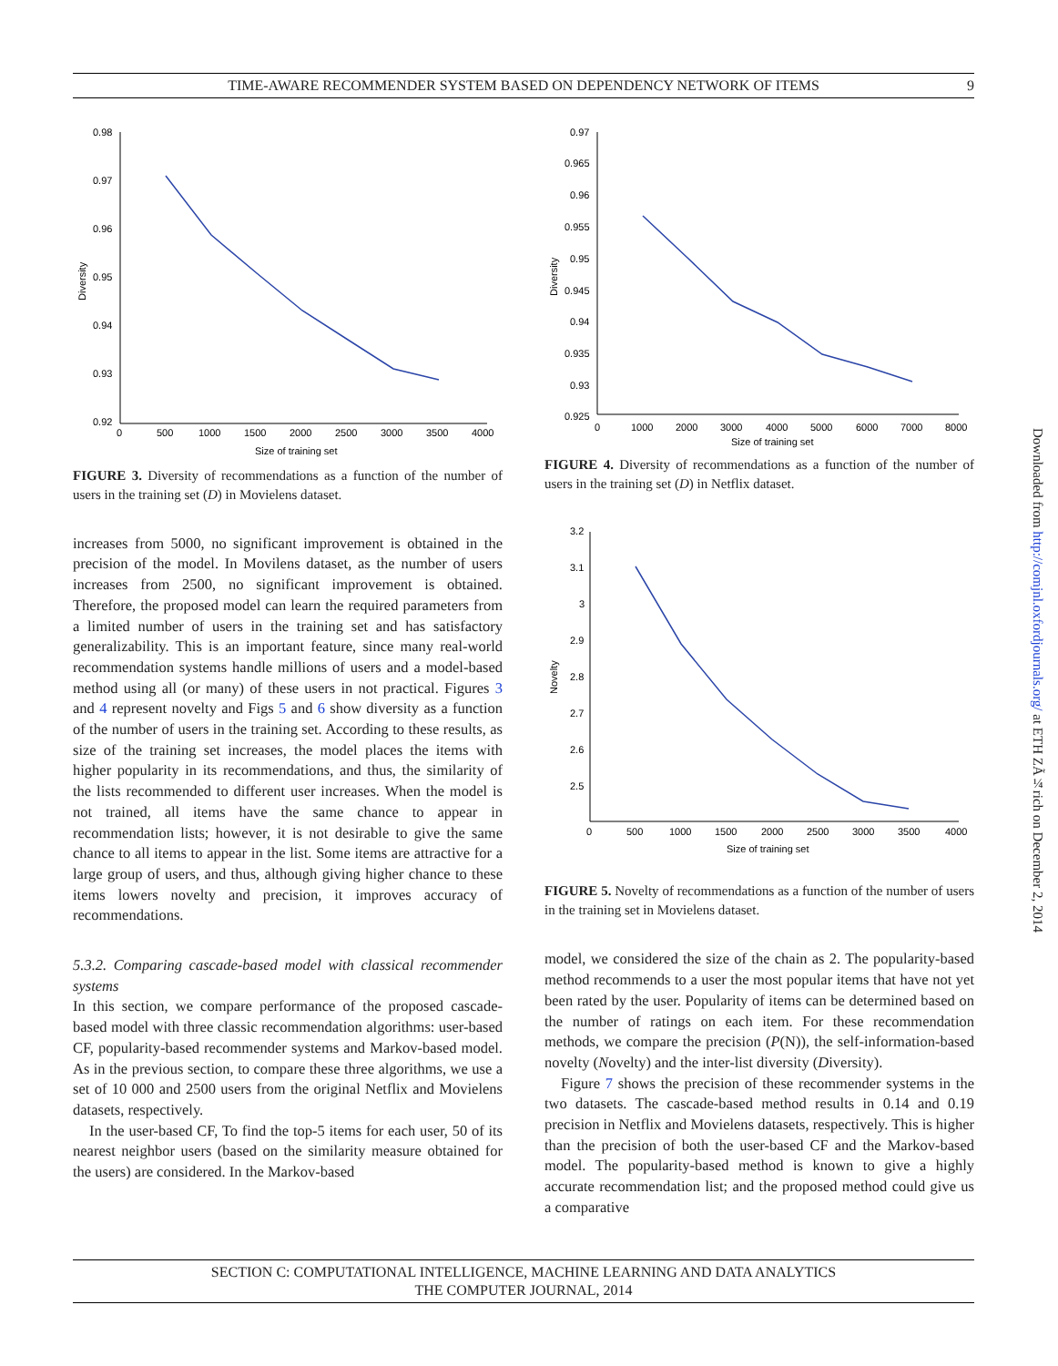TIME-AWARE RECOMMENDER SYSTEM BASED ON DEPENDENCY NETWORK OF ITEMS 9
0.98
0.97
0.96
0.95
0.94
0.93
0.92
0
500
1000
1500
2000
2500
3000
3500
4000
Size of training set
Diversity
FIGURE 3. Diversity of recommendations as a function of the number of users in the training set (D) in Movielens dataset.
increases from 5000, no significant improvement is obtained in the precision of the model. In Movilens dataset, as the number of users increases from 2500, no significant improvement is obtained. Therefore, the proposed model can learn the required parameters from a limited number of users in the training set and has satisfactory generalizability. This is an important feature, since many real-world recommendation systems handle millions of users and a model-based method using all (or many) of these users in not practical. Figures 3 and 4 represent novelty and Figs 5 and 6 show diversity as a function of the number of users in the training set. According to these results, as size of the training set increases, the model places the items with higher popularity in its recommendations, and thus, the similarity of the lists recommended to different user increases. When the model is not trained, all items have the same chance to appear in recommendation lists; however, it is not desirable to give the same chance to all items to appear in the list. Some items are attractive for a large group of users, and thus, although giving higher chance to these items lowers novelty and precision, it improves accuracy of recommendations.
5.3.2. Comparing cascade-based model with classical recommender systems
In this section, we compare performance of the proposed cascade-based model with three classic recommendation algorithms: user-based CF, popularity-based recommender systems and Markov-based model. As in the previous section, to compare these three algorithms, we use a set of 10 000 and 2500 users from the original Netflix and Movielens datasets, respectively.
In the user-based CF, To find the top-5 items for each user, 50 of its nearest neighbor users (based on the similarity measure obtained for the users) are considered. In the Markov-based
0.97
0.965
0.96
0.955
0.95
0.945
0.94
0.935
0.93
0.925
0
1000
2000
3000
4000
5000
6000
7000
8000
Size of training set
Diversity
FIGURE 4. Diversity of recommendations as a function of the number of users in the training set (D) in Netflix dataset.
3.2
3.1
3
2.9
2.8
2.7
2.6
2.5
0
500
1000
1500
2000
2500
3000
3500
4000
Size of training set
Novelty
FIGURE 5. Novelty of recommendations as a function of the number of users in the training set in Movielens dataset.
model, we considered the size of the chain as 2. The popularity-based method recommends to a user the most popular items that have not yet been rated by the user. Popularity of items can be determined based on the number of ratings on each item. For these recommendation methods, we compare the precision (P(N)), the self-information-based novelty (Novelty) and the inter-list diversity (Diversity).
Figure 7 shows the precision of these recommender systems in the two datasets. The cascade-based method results in 0.14 and 0.19 precision in Netflix and Movielens datasets, respectively. This is higher than the precision of both the user-based CF and the Markov-based model. The popularity-based method is known to give a highly accurate recommendation list; and the proposed method could give us a comparative
Downloaded from http://comjnl.oxfordjournals.org/ at ETH ZÃ¼rich on December 2, 2014
SECTION C: COMPUTATIONAL INTELLIGENCE, MACHINE LEARNING AND DATA ANALYTICS
THE COMPUTER JOURNAL, 2014